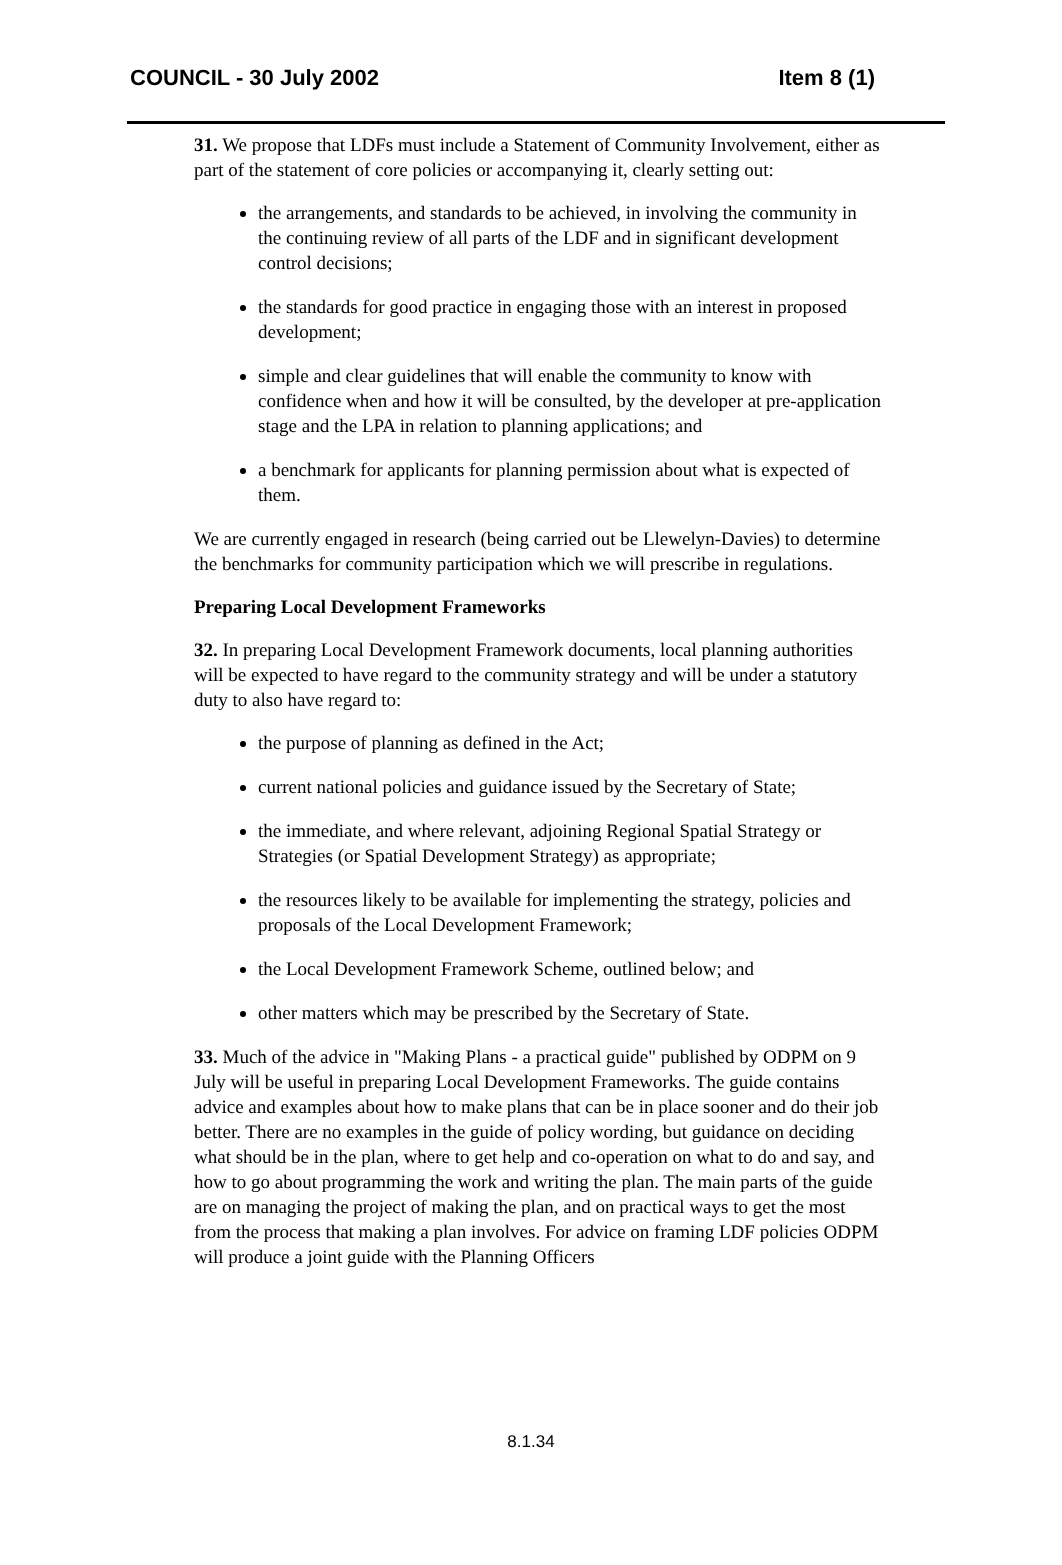COUNCIL - 30 July 2002 Item 8 (1)
31. We propose that LDFs must include a Statement of Community Involvement, either as part of the statement of core policies or accompanying it, clearly setting out:
the arrangements, and standards to be achieved, in involving the community in the continuing review of all parts of the LDF and in significant development control decisions;
the standards for good practice in engaging those with an interest in proposed development;
simple and clear guidelines that will enable the community to know with confidence when and how it will be consulted, by the developer at pre-application stage and the LPA in relation to planning applications; and
a benchmark for applicants for planning permission about what is expected of them.
We are currently engaged in research (being carried out be Llewelyn-Davies) to determine the benchmarks for community participation which we will prescribe in regulations.
Preparing Local Development Frameworks
32. In preparing Local Development Framework documents, local planning authorities will be expected to have regard to the community strategy and will be under a statutory duty to also have regard to:
the purpose of planning as defined in the Act;
current national policies and guidance issued by the Secretary of State;
the immediate, and where relevant, adjoining Regional Spatial Strategy or Strategies (or Spatial Development Strategy) as appropriate;
the resources likely to be available for implementing the strategy, policies and proposals of the Local Development Framework;
the Local Development Framework Scheme, outlined below; and
other matters which may be prescribed by the Secretary of State.
33. Much of the advice in "Making Plans - a practical guide" published by ODPM on 9 July will be useful in preparing Local Development Frameworks. The guide contains advice and examples about how to make plans that can be in place sooner and do their job better. There are no examples in the guide of policy wording, but guidance on deciding what should be in the plan, where to get help and co-operation on what to do and say, and how to go about programming the work and writing the plan. The main parts of the guide are on managing the project of making the plan, and on practical ways to get the most from the process that making a plan involves. For advice on framing LDF policies ODPM will produce a joint guide with the Planning Officers
8.1.34